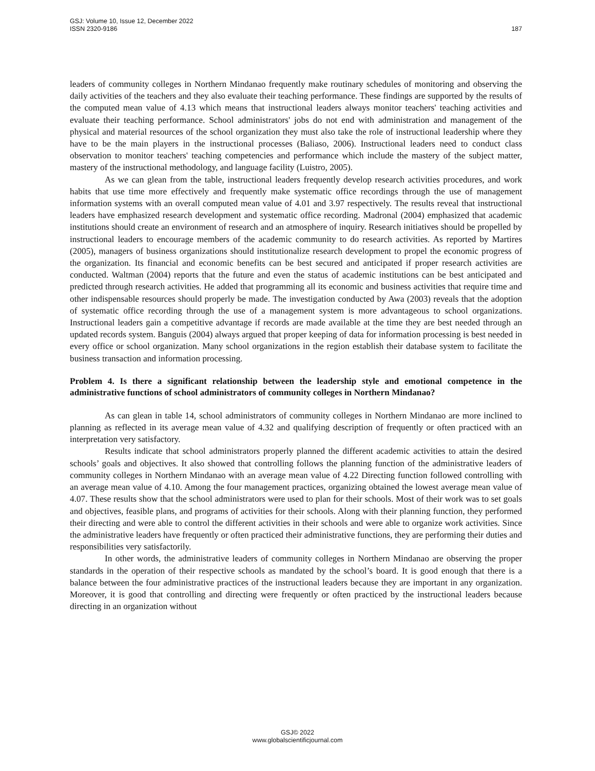GSJ: Volume 10, Issue 12, December 2022
ISSN 2320-9186
187
leaders of community colleges in Northern Mindanao frequently make routinary schedules of monitoring and observing the daily activities of the teachers and they also evaluate their teaching performance. These findings are supported by the results of the computed mean value of 4.13 which means that instructional leaders always monitor teachers' teaching activities and evaluate their teaching performance. School administrators' jobs do not end with administration and management of the physical and material resources of the school organization they must also take the role of instructional leadership where they have to be the main players in the instructional processes (Baliaso, 2006). Instructional leaders need to conduct class observation to monitor teachers' teaching competencies and performance which include the mastery of the subject matter, mastery of the instructional methodology, and language facility (Luistro, 2005).
As we can glean from the table, instructional leaders frequently develop research activities procedures, and work habits that use time more effectively and frequently make systematic office recordings through the use of management information systems with an overall computed mean value of 4.01 and 3.97 respectively. The results reveal that instructional leaders have emphasized research development and systematic office recording. Madronal (2004) emphasized that academic institutions should create an environment of research and an atmosphere of inquiry. Research initiatives should be propelled by instructional leaders to encourage members of the academic community to do research activities. As reported by Martires (2005), managers of business organizations should institutionalize research development to propel the economic progress of the organization. Its financial and economic benefits can be best secured and anticipated if proper research activities are conducted. Waltman (2004) reports that the future and even the status of academic institutions can be best anticipated and predicted through research activities. He added that programming all its economic and business activities that require time and other indispensable resources should properly be made. The investigation conducted by Awa (2003) reveals that the adoption of systematic office recording through the use of a management system is more advantageous to school organizations. Instructional leaders gain a competitive advantage if records are made available at the time they are best needed through an updated records system. Banguis (2004) always argued that proper keeping of data for information processing is best needed in every office or school organization. Many school organizations in the region establish their database system to facilitate the business transaction and information processing.
Problem 4. Is there a significant relationship between the leadership style and emotional competence in the administrative functions of school administrators of community colleges in Northern Mindanao?
As can glean in table 14, school administrators of community colleges in Northern Mindanao are more inclined to planning as reflected in its average mean value of 4.32 and qualifying description of frequently or often practiced with an interpretation very satisfactory.
Results indicate that school administrators properly planned the different academic activities to attain the desired schools’ goals and objectives. It also showed that controlling follows the planning function of the administrative leaders of community colleges in Northern Mindanao with an average mean value of 4.22 Directing function followed controlling with an average mean value of 4.10. Among the four management practices, organizing obtained the lowest average mean value of 4.07. These results show that the school administrators were used to plan for their schools. Most of their work was to set goals and objectives, feasible plans, and programs of activities for their schools. Along with their planning function, they performed their directing and were able to control the different activities in their schools and were able to organize work activities. Since the administrative leaders have frequently or often practiced their administrative functions, they are performing their duties and responsibilities very satisfactorily.
In other words, the administrative leaders of community colleges in Northern Mindanao are observing the proper standards in the operation of their respective schools as mandated by the school’s board. It is good enough that there is a balance between the four administrative practices of the instructional leaders because they are important in any organization. Moreover, it is good that controlling and directing were frequently or often practiced by the instructional leaders because directing in an organization without
GSJ© 2022
www.globalscientificjournal.com